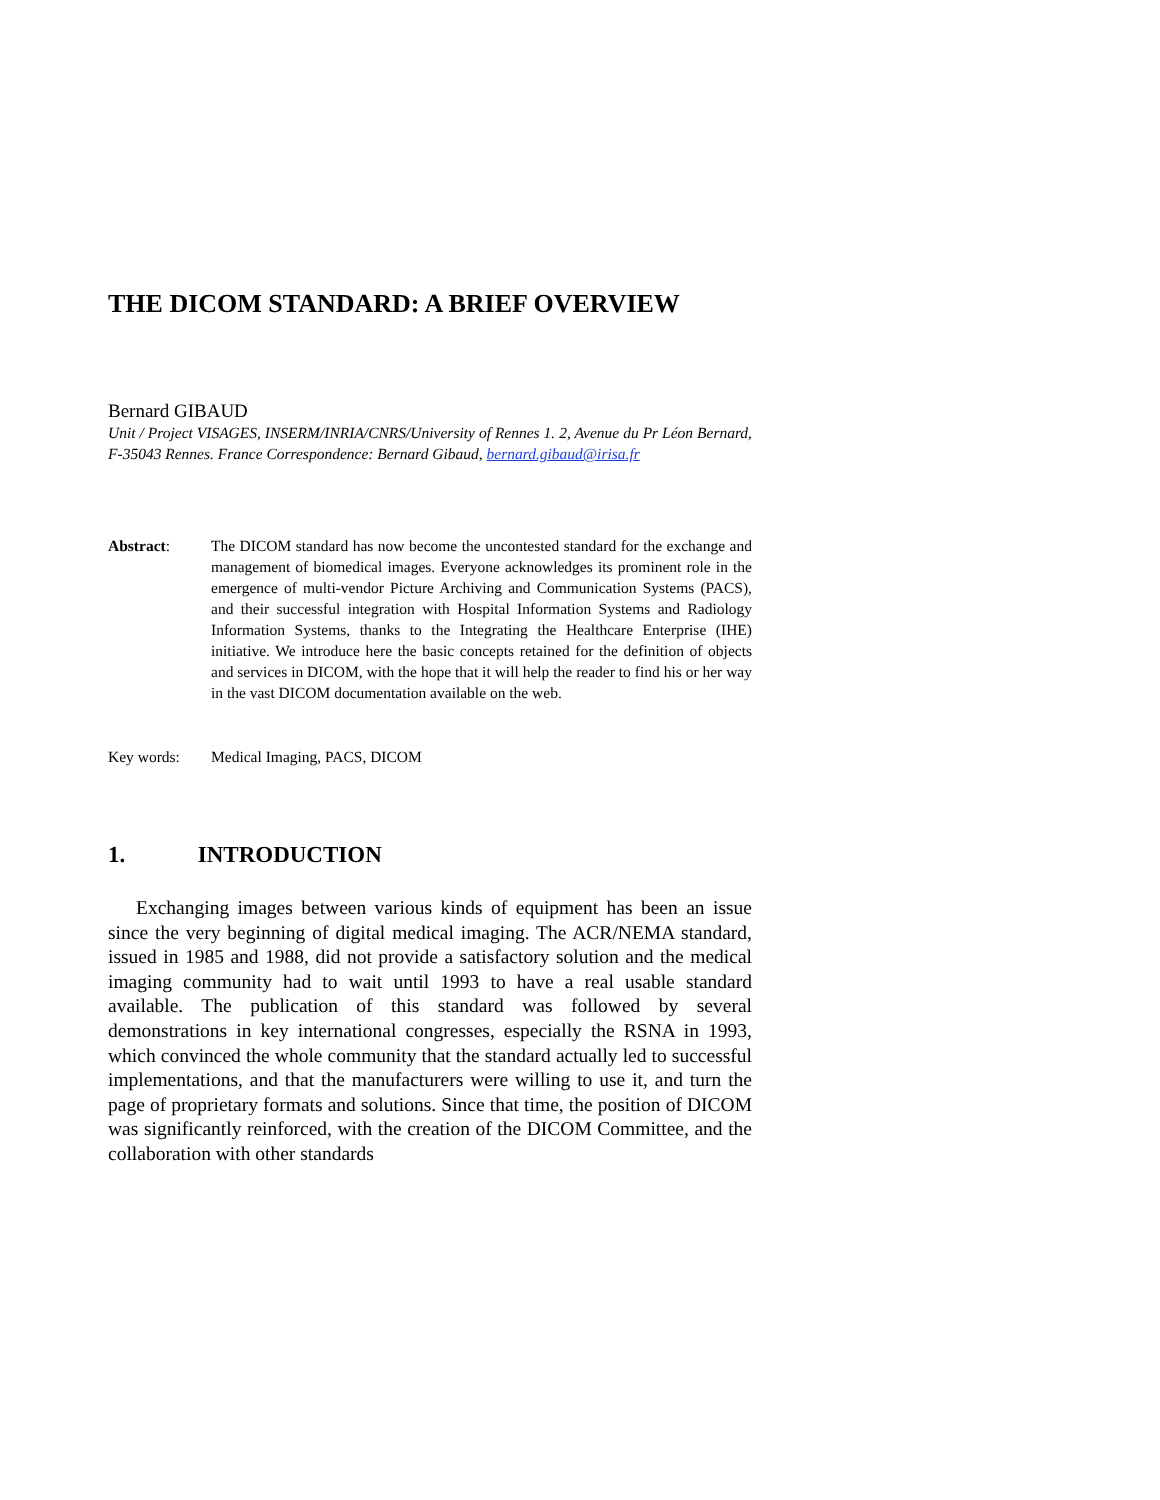THE DICOM STANDARD: A BRIEF OVERVIEW
Bernard GIBAUD
Unit / Project VISAGES, INSERM/INRIA/CNRS/University of Rennes 1. 2, Avenue du Pr Léon Bernard, F-35043 Rennes. France Correspondence: Bernard Gibaud, bernard.gibaud@irisa.fr
Abstract: The DICOM standard has now become the uncontested standard for the exchange and management of biomedical images. Everyone acknowledges its prominent role in the emergence of multi-vendor Picture Archiving and Communication Systems (PACS), and their successful integration with Hospital Information Systems and Radiology Information Systems, thanks to the Integrating the Healthcare Enterprise (IHE) initiative. We introduce here the basic concepts retained for the definition of objects and services in DICOM, with the hope that it will help the reader to find his or her way in the vast DICOM documentation available on the web.
Key words: Medical Imaging, PACS, DICOM
1. INTRODUCTION
Exchanging images between various kinds of equipment has been an issue since the very beginning of digital medical imaging. The ACR/NEMA standard, issued in 1985 and 1988, did not provide a satisfactory solution and the medical imaging community had to wait until 1993 to have a real usable standard available. The publication of this standard was followed by several demonstrations in key international congresses, especially the RSNA in 1993, which convinced the whole community that the standard actually led to successful implementations, and that the manufacturers were willing to use it, and turn the page of proprietary formats and solutions. Since that time, the position of DICOM was significantly reinforced, with the creation of the DICOM Committee, and the collaboration with other standards